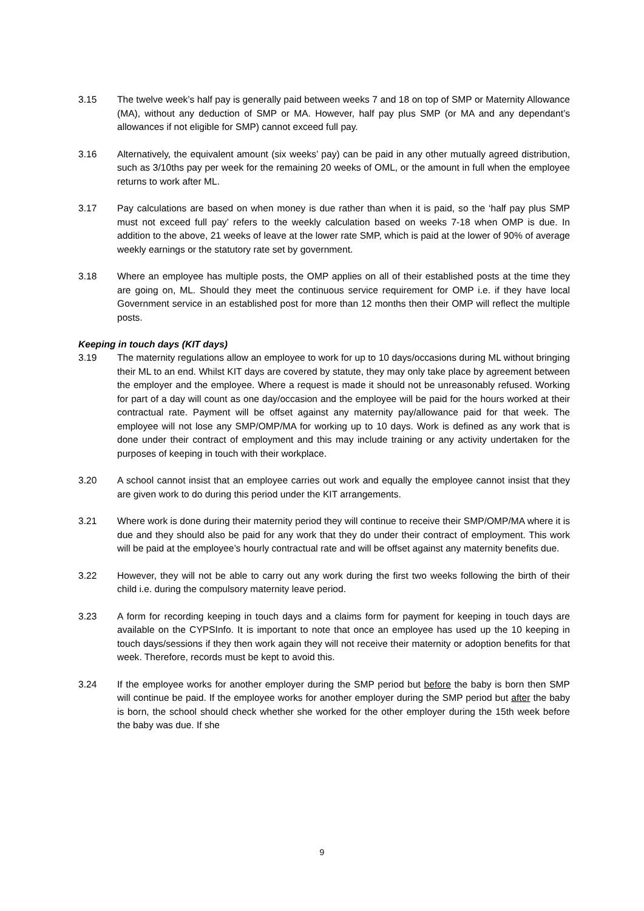3.15 The twelve week’s half pay is generally paid between weeks 7 and 18 on top of SMP or Maternity Allowance (MA), without any deduction of SMP or MA. However, half pay plus SMP (or MA and any dependant’s allowances if not eligible for SMP) cannot exceed full pay.
3.16 Alternatively, the equivalent amount (six weeks’ pay) can be paid in any other mutually agreed distribution, such as 3/10ths pay per week for the remaining 20 weeks of OML, or the amount in full when the employee returns to work after ML.
3.17 Pay calculations are based on when money is due rather than when it is paid, so the ‘half pay plus SMP must not exceed full pay’ refers to the weekly calculation based on weeks 7-18 when OMP is due. In addition to the above, 21 weeks of leave at the lower rate SMP, which is paid at the lower of 90% of average weekly earnings or the statutory rate set by government.
3.18 Where an employee has multiple posts, the OMP applies on all of their established posts at the time they are going on, ML. Should they meet the continuous service requirement for OMP i.e. if they have local Government service in an established post for more than 12 months then their OMP will reflect the multiple posts.
Keeping in touch days (KIT days)
3.19 The maternity regulations allow an employee to work for up to 10 days/occasions during ML without bringing their ML to an end. Whilst KIT days are covered by statute, they may only take place by agreement between the employer and the employee. Where a request is made it should not be unreasonably refused. Working for part of a day will count as one day/occasion and the employee will be paid for the hours worked at their contractual rate. Payment will be offset against any maternity pay/allowance paid for that week. The employee will not lose any SMP/OMP/MA for working up to 10 days. Work is defined as any work that is done under their contract of employment and this may include training or any activity undertaken for the purposes of keeping in touch with their workplace.
3.20 A school cannot insist that an employee carries out work and equally the employee cannot insist that they are given work to do during this period under the KIT arrangements.
3.21 Where work is done during their maternity period they will continue to receive their SMP/OMP/MA where it is due and they should also be paid for any work that they do under their contract of employment. This work will be paid at the employee’s hourly contractual rate and will be offset against any maternity benefits due.
3.22 However, they will not be able to carry out any work during the first two weeks following the birth of their child i.e. during the compulsory maternity leave period.
3.23 A form for recording keeping in touch days and a claims form for payment for keeping in touch days are available on the CYPSInfo. It is important to note that once an employee has used up the 10 keeping in touch days/sessions if they then work again they will not receive their maternity or adoption benefits for that week. Therefore, records must be kept to avoid this.
3.24 If the employee works for another employer during the SMP period but before the baby is born then SMP will continue be paid. If the employee works for another employer during the SMP period but after the baby is born, the school should check whether she worked for the other employer during the 15th week before the baby was due. If she
9